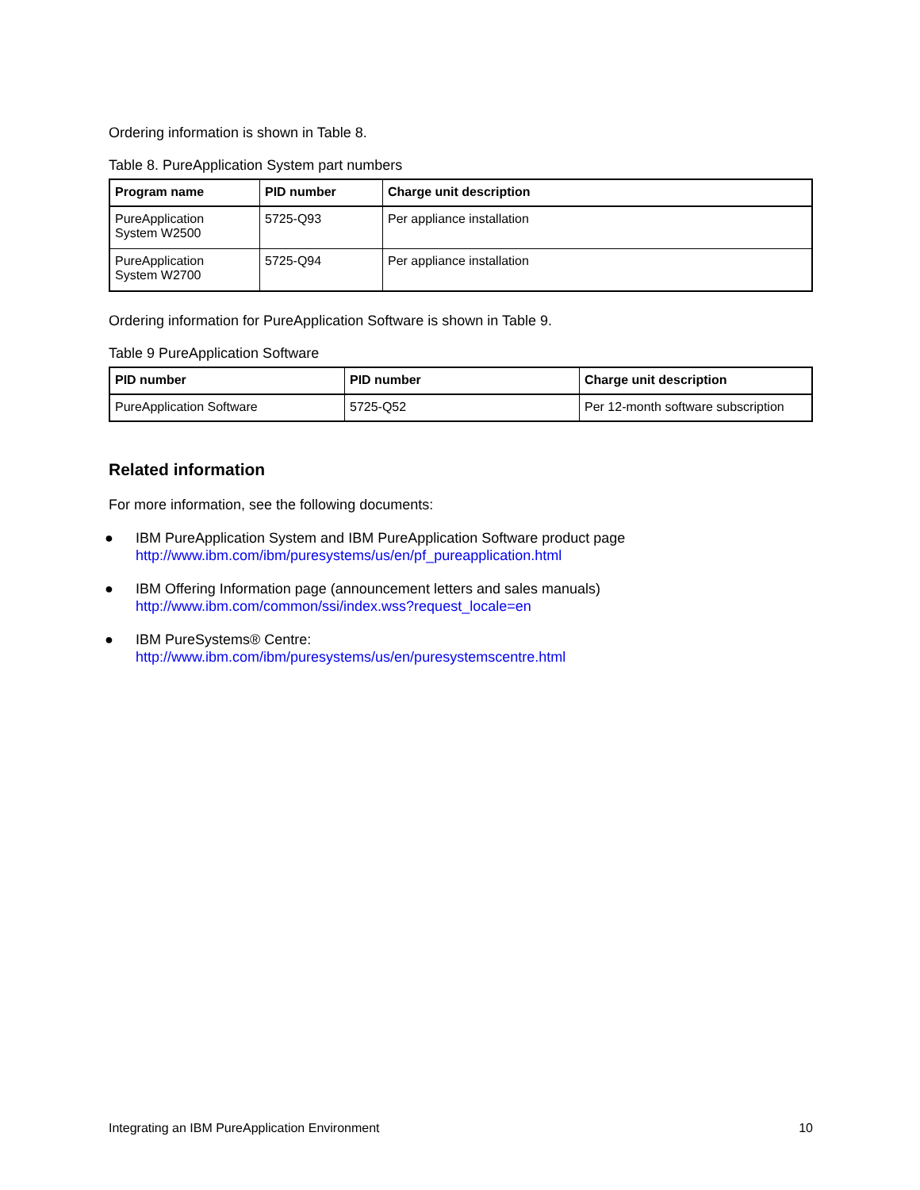Ordering information is shown in Table 8.
Table 8. PureApplication System part numbers
| Program name | PID number | Charge unit description |
| --- | --- | --- |
| PureApplication System W2500 | 5725-Q93 | Per appliance installation |
| PureApplication System W2700 | 5725-Q94 | Per appliance installation |
Ordering information for PureApplication Software is shown in Table 9.
Table 9 PureApplication Software
| PID number | PID number | Charge unit description |
| --- | --- | --- |
| PureApplication Software | 5725-Q52 | Per 12-month software subscription |
Related information
For more information, see the following documents:
● IBM PureApplication System and IBM PureApplication Software product page
http://www.ibm.com/ibm/puresystems/us/en/pf_pureapplication.html
● IBM Offering Information page (announcement letters and sales manuals)
http://www.ibm.com/common/ssi/index.wss?request_locale=en
● IBM PureSystems® Centre:
http://www.ibm.com/ibm/puresystems/us/en/puresystemscentre.html
Integrating an IBM PureApplication Environment 10